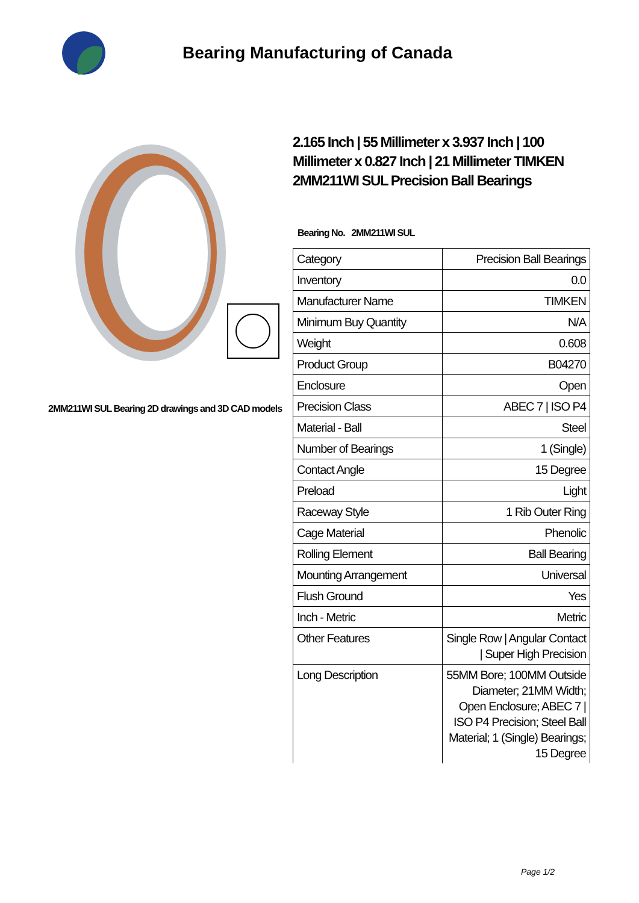Bearing Manufacturing of Canada
2MM211WI SUL Bearing 2D drawings and 3D CAD models
2.165 Inch | 55 Millimeter x 3.937 Inch | 100 Millimeter x 0.827 Inch | 21 Millimeter TIMKEN 2MM211WI SUL Precision Ball Bearings
Bearing No. 2MM211WI SUL
| Category | Precision Ball Bearings |
| Inventory | 0.0 |
| Manufacturer Name | TIMKEN |
| Minimum Buy Quantity | N/A |
| Weight | 0.608 |
| Product Group | B04270 |
| Enclosure | Open |
| Precision Class | ABEC 7 / ISO P4 |
| Material - Ball | Steel |
| Number of Bearings | 1 (Single) |
| Contact Angle | 15 Degree |
| Preload | Light |
| Raceway Style | 1 Rib Outer Ring |
| Cage Material | Phenolic |
| Rolling Element | Ball Bearing |
| Mounting Arrangement | Universal |
| Flush Ground | Yes |
| Inch - Metric | Metric |
| Other Features | Single Row / Angular Contact / Super High Precision |
| Long Description | 55MM Bore; 100MM Outside Diameter; 21MM Width; Open Enclosure; ABEC 7 / ISO P4 Precision; Steel Ball Material; 1 (Single) Bearings; 15 Degree |
Page 1/2